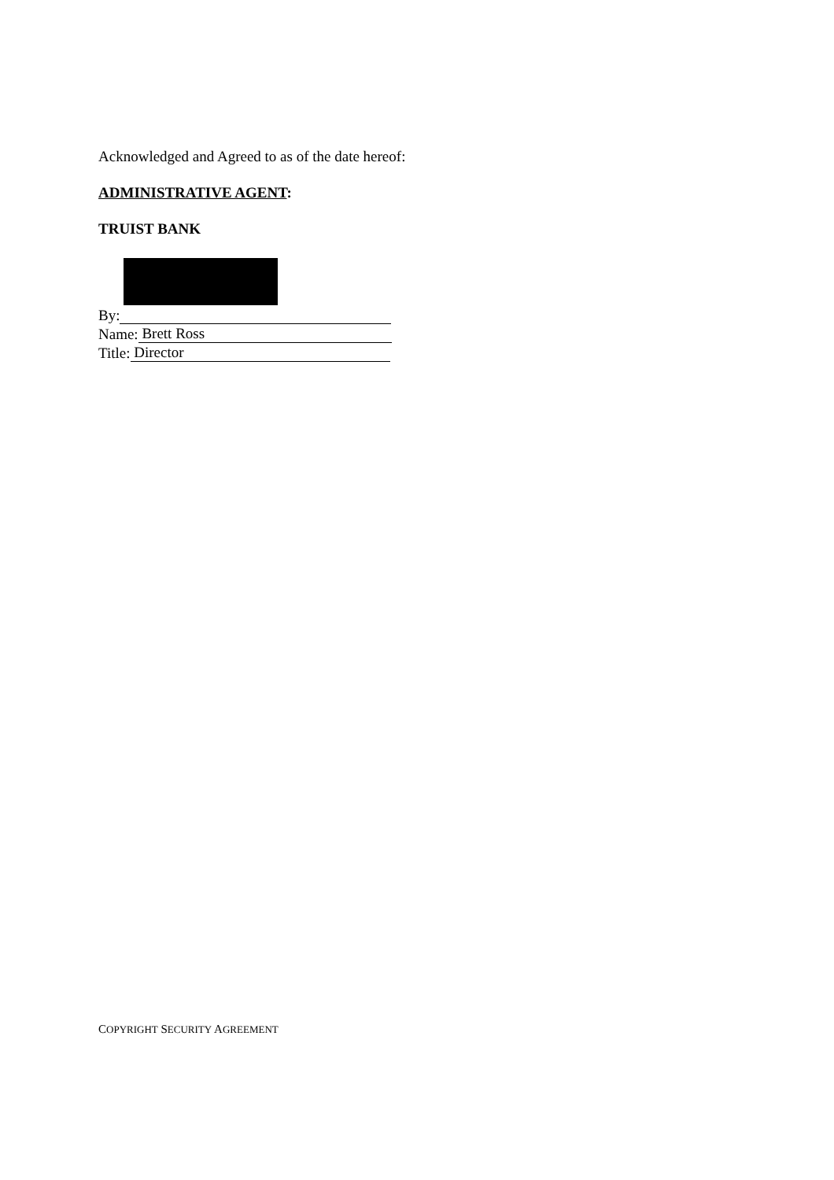Acknowledged and Agreed to as of the date hereof:
ADMINISTRATIVE AGENT:
TRUIST BANK
By:
Name: Brett Ross
Title: Director
COPYRIGHT SECURITY AGREEMENT